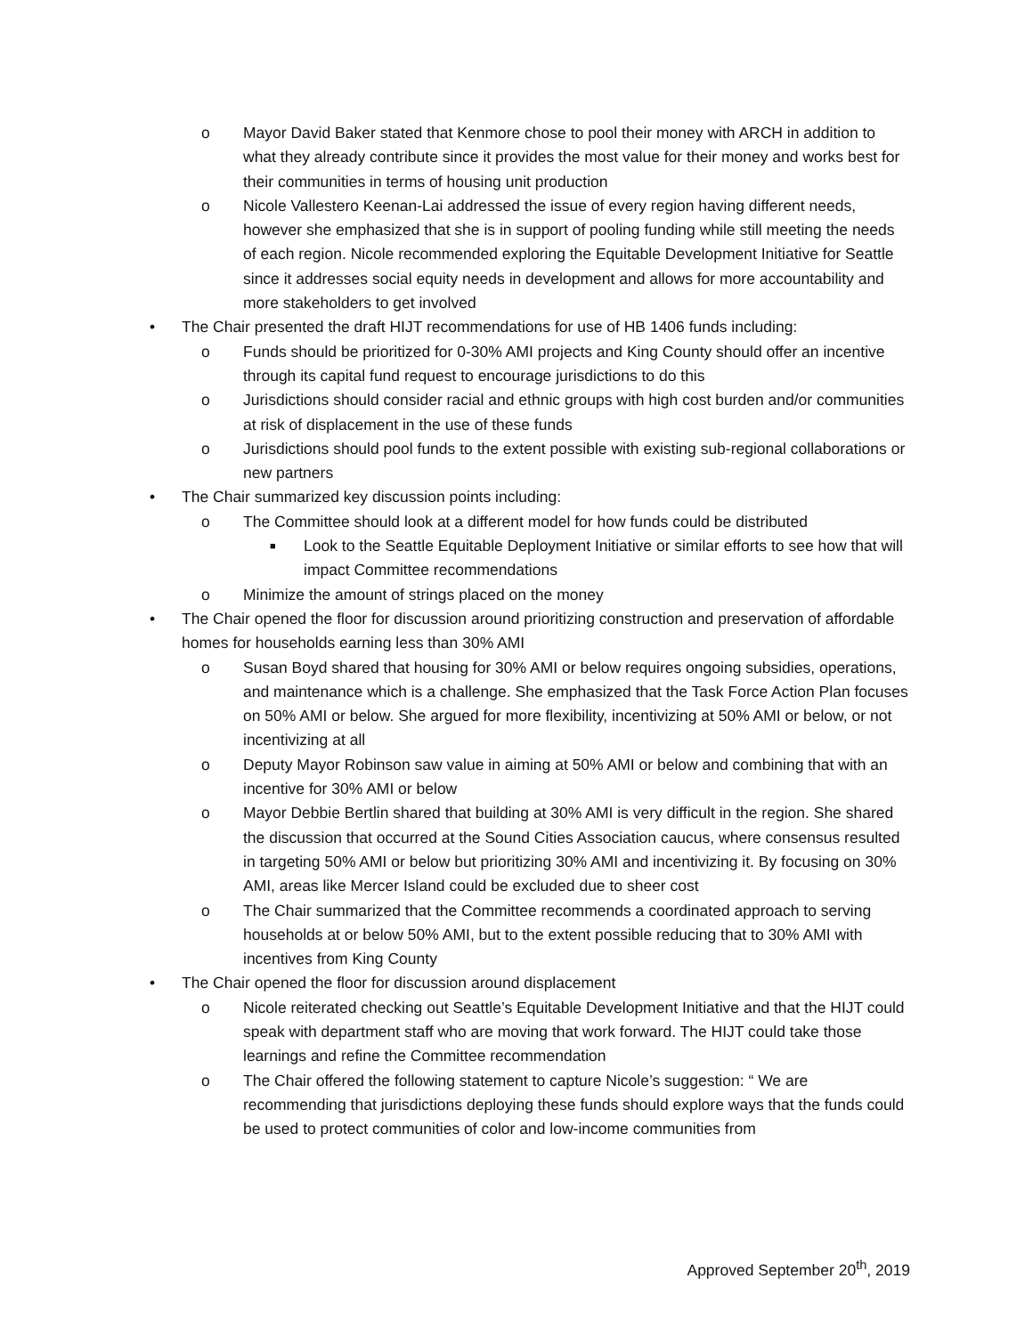o Mayor David Baker stated that Kenmore chose to pool their money with ARCH in addition to what they already contribute since it provides the most value for their money and works best for their communities in terms of housing unit production
o Nicole Vallestero Keenan-Lai addressed the issue of every region having different needs, however she emphasized that she is in support of pooling funding while still meeting the needs of each region. Nicole recommended exploring the Equitable Development Initiative for Seattle since it addresses social equity needs in development and allows for more accountability and more stakeholders to get involved
• The Chair presented the draft HIJT recommendations for use of HB 1406 funds including:
o Funds should be prioritized for 0-30% AMI projects and King County should offer an incentive through its capital fund request to encourage jurisdictions to do this
o Jurisdictions should consider racial and ethnic groups with high cost burden and/or communities at risk of displacement in the use of these funds
o Jurisdictions should pool funds to the extent possible with existing sub-regional collaborations or new partners
• The Chair summarized key discussion points including:
o The Committee should look at a different model for how funds could be distributed
■ Look to the Seattle Equitable Deployment Initiative or similar efforts to see how that will impact Committee recommendations
o Minimize the amount of strings placed on the money
• The Chair opened the floor for discussion around prioritizing construction and preservation of affordable homes for households earning less than 30% AMI
o Susan Boyd shared that housing for 30% AMI or below requires ongoing subsidies, operations, and maintenance which is a challenge. She emphasized that the Task Force Action Plan focuses on 50% AMI or below. She argued for more flexibility, incentivizing at 50% AMI or below, or not incentivizing at all
o Deputy Mayor Robinson saw value in aiming at 50% AMI or below and combining that with an incentive for 30% AMI or below
o Mayor Debbie Bertlin shared that building at 30% AMI is very difficult in the region. She shared the discussion that occurred at the Sound Cities Association caucus, where consensus resulted in targeting 50% AMI or below but prioritizing 30% AMI and incentivizing it. By focusing on 30% AMI, areas like Mercer Island could be excluded due to sheer cost
o The Chair summarized that the Committee recommends a coordinated approach to serving households at or below 50% AMI, but to the extent possible reducing that to 30% AMI with incentives from King County
• The Chair opened the floor for discussion around displacement
o Nicole reiterated checking out Seattle’s Equitable Development Initiative and that the HIJT could speak with department staff who are moving that work forward. The HIJT could take those learnings and refine the Committee recommendation
o The Chair offered the following statement to capture Nicole’s suggestion: “ We are recommending that jurisdictions deploying these funds should explore ways that the funds could be used to protect communities of color and low-income communities from
Approved September 20<sup>th</sup>, 2019